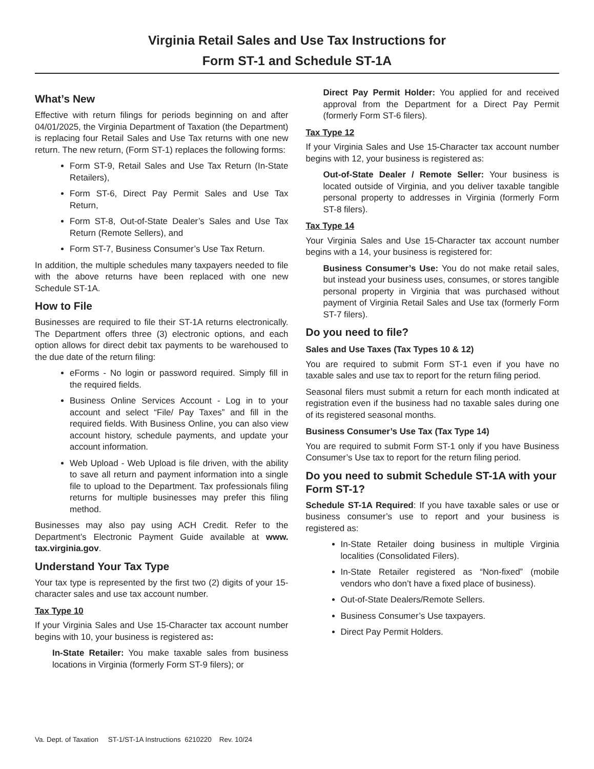Virginia Retail Sales and Use Tax Instructions for
Form ST-1 and Schedule ST-1A
What’s New
Effective with return filings for periods beginning on and after 04/01/2025, the Virginia Department of Taxation (the Department) is replacing four Retail Sales and Use Tax returns with one new return. The new return, (Form ST-1) replaces the following forms:
Form ST-9, Retail Sales and Use Tax Return (In-State Retailers),
Form ST-6, Direct Pay Permit Sales and Use Tax Return,
Form ST-8, Out-of-State Dealer’s Sales and Use Tax Return (Remote Sellers), and
Form ST-7, Business Consumer’s Use Tax Return.
In addition, the multiple schedules many taxpayers needed to file with the above returns have been replaced with one new Schedule ST-1A.
How to File
Businesses are required to file their ST-1A returns electronically. The Department offers three (3) electronic options, and each option allows for direct debit tax payments to be warehoused to the due date of the return filing:
eForms - No login or password required. Simply fill in the required fields.
Business Online Services Account - Log in to your account and select “File/ Pay Taxes” and fill in the required fields. With Business Online, you can also view account history, schedule payments, and update your account information.
Web Upload - Web Upload is file driven, with the ability to save all return and payment information into a single file to upload to the Department. Tax professionals filing returns for multiple businesses may prefer this filing method.
Businesses may also pay using ACH Credit. Refer to the Department’s Electronic Payment Guide available at www. tax.virginia.gov.
Understand Your Tax Type
Your tax type is represented by the first two (2) digits of your 15-character sales and use tax account number.
Tax Type 10
If your Virginia Sales and Use 15-Character tax account number begins with 10, your business is registered as:
In-State Retailer: You make taxable sales from business locations in Virginia (formerly Form ST-9 filers); or
Direct Pay Permit Holder: You applied for and received approval from the Department for a Direct Pay Permit (formerly Form ST-6 filers).
Tax Type 12
If your Virginia Sales and Use 15-Character tax account number begins with 12, your business is registered as:
Out-of-State Dealer / Remote Seller: Your business is located outside of Virginia, and you deliver taxable tangible personal property to addresses in Virginia (formerly Form ST-8 filers).
Tax Type 14
Your Virginia Sales and Use 15-Character tax account number begins with a 14, your business is registered for:
Business Consumer’s Use: You do not make retail sales, but instead your business uses, consumes, or stores tangible personal property in Virginia that was purchased without payment of Virginia Retail Sales and Use tax (formerly Form ST-7 filers).
Do you need to file?
Sales and Use Taxes (Tax Types 10 & 12)
You are required to submit Form ST-1 even if you have no taxable sales and use tax to report for the return filing period.
Seasonal filers must submit a return for each month indicated at registration even if the business had no taxable sales during one of its registered seasonal months.
Business Consumer’s Use Tax (Tax Type 14)
You are required to submit Form ST-1 only if you have Business Consumer’s Use tax to report for the return filing period.
Do you need to submit Schedule ST-1A with your Form ST-1?
Schedule ST-1A Required: If you have taxable sales or use or business consumer’s use to report and your business is registered as:
In-State Retailer doing business in multiple Virginia localities (Consolidated Filers).
In-State Retailer registered as “Non-fixed” (mobile vendors who don’t have a fixed place of business).
Out-of-State Dealers/Remote Sellers.
Business Consumer’s Use taxpayers.
Direct Pay Permit Holders.
Va. Dept. of Taxation ST-1/ST-1A Instructions 6210220 Rev. 10/24